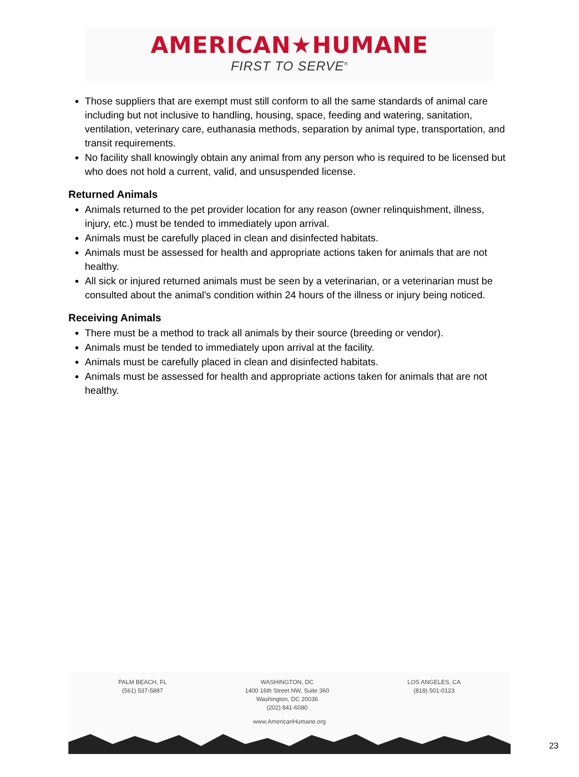AMERICAN★HUMANE
FIRST TO SERVE<sup>®</sup>
Those suppliers that are exempt must still conform to all the same standards of animal care including but not inclusive to handling, housing, space, feeding and watering, sanitation, ventilation, veterinary care, euthanasia methods, separation by animal type, transportation, and transit requirements.
No facility shall knowingly obtain any animal from any person who is required to be licensed but who does not hold a current, valid, and unsuspended license.
Returned Animals
Animals returned to the pet provider location for any reason (owner relinquishment, illness, injury, etc.) must be tended to immediately upon arrival.
Animals must be carefully placed in clean and disinfected habitats.
Animals must be assessed for health and appropriate actions taken for animals that are not healthy.
All sick or injured returned animals must be seen by a veterinarian, or a veterinarian must be consulted about the animal's condition within 24 hours of the illness or injury being noticed.
Receiving Animals
There must be a method to track all animals by their source (breeding or vendor).
Animals must be tended to immediately upon arrival at the facility.
Animals must be carefully placed in clean and disinfected habitats.
Animals must be assessed for health and appropriate actions taken for animals that are not healthy.
PALM BEACH, FL
(561) 537-5887
WASHINGTON, DC
1400 16th Street NW, Suite 360
Washington, DC 20036
(202) 841-6080
LOS ANGELES, CA
(818) 501-0123
www.AmericanHumane.org
23